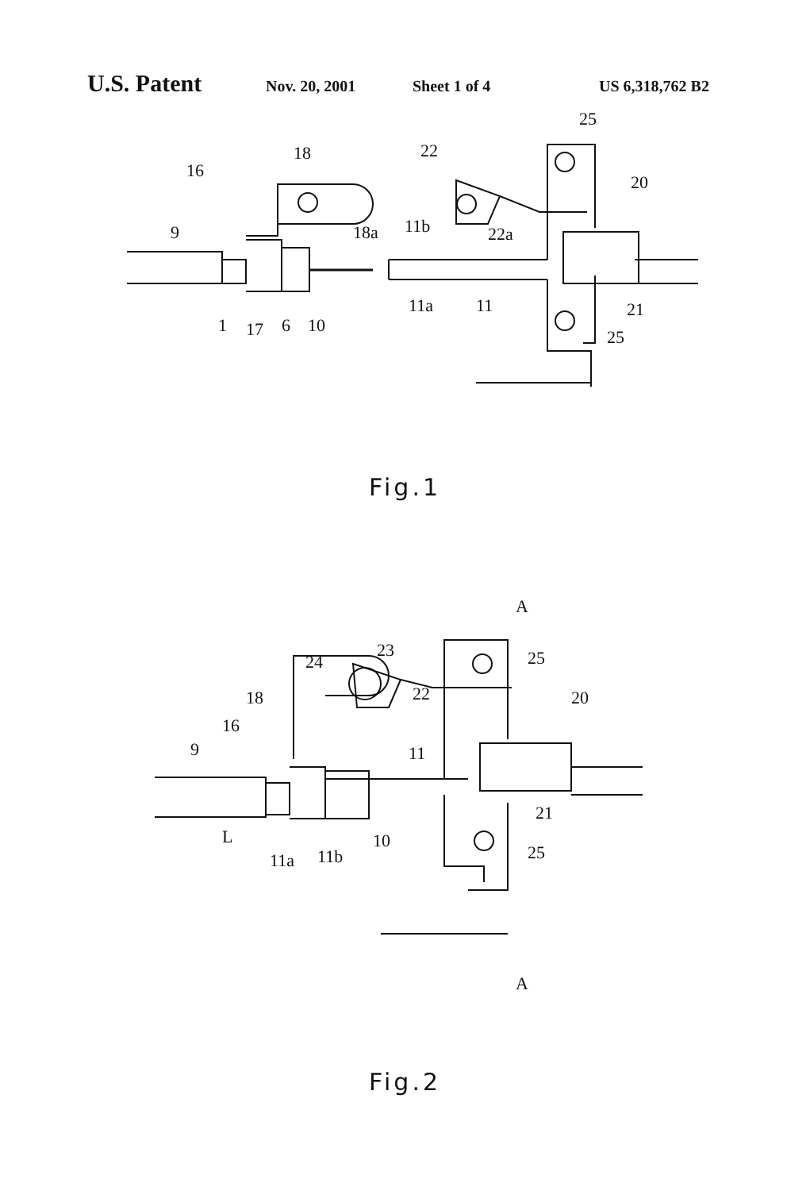U.S. Patent Nov. 20, 2001 Sheet 1 of 4 US 6,318,762 B2
18
16
9
18a
1
17
6
10
25
22
20
11b
22a
11a
11
21
25
Fig.1
A
A
24
23
18
16
9
25
20
22
11
L
21
10
11a
11b
25
Fig.2